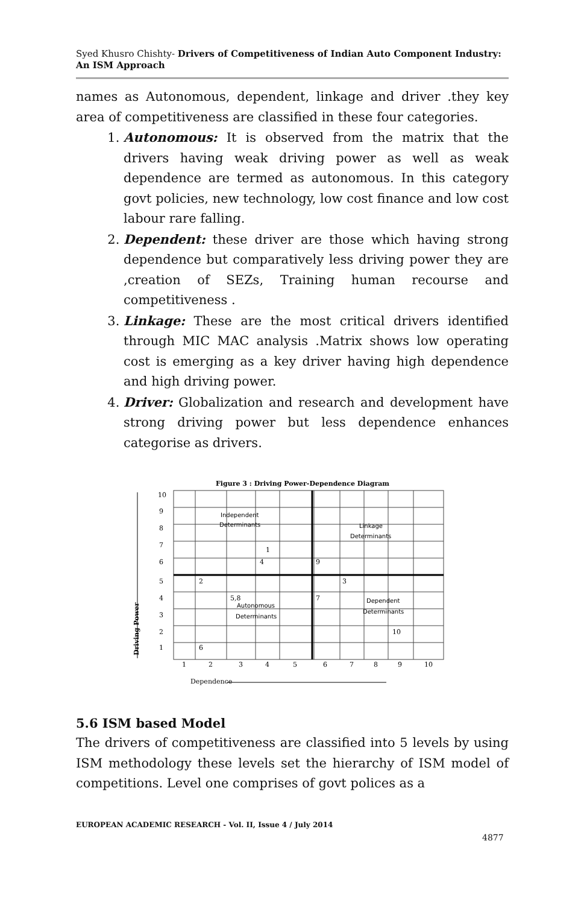Syed Khusro Chishty- Drivers of Competitiveness of Indian Auto Component Industry: An ISM Approach
names as Autonomous, dependent, linkage and driver .they key area of competitiveness are classified in these four categories.
1. Autonomous: It is observed from the matrix that the drivers having weak driving power as well as weak dependence are termed as autonomous. In this category govt policies, new technology, low cost finance and low cost labour rare falling.
2. Dependent: these driver are those which having strong dependence but comparatively less driving power they are ,creation of SEZs, Training human recourse and competitiveness .
3. Linkage: These are the most critical drivers identified through MIC MAC analysis .Matrix shows low operating cost is emerging as a key driver having high dependence and high driving power.
4. Driver: Globalization and research and development have strong driving power but less dependence enhances categorise as drivers.
Figure 3 : Driving Power-Dependence Diagram
10
9
8
7
6
5
4
3
2
1
1
2
3
4
5
6
7
8
9
10
Dependence
Driving Power
1
4
9
2
3
5,8
7
10
6
Independent
Determinants
Linkage
Determinants
Autonomous
Determinants
Dependent
Determinants
5.6 ISM based Model
The drivers of competitiveness are classified into 5 levels by using ISM methodology these levels set the hierarchy of ISM model of competitions. Level one comprises of govt polices as a
EUROPEAN ACADEMIC RESEARCH - Vol. II, Issue 4 / July 2014
4877